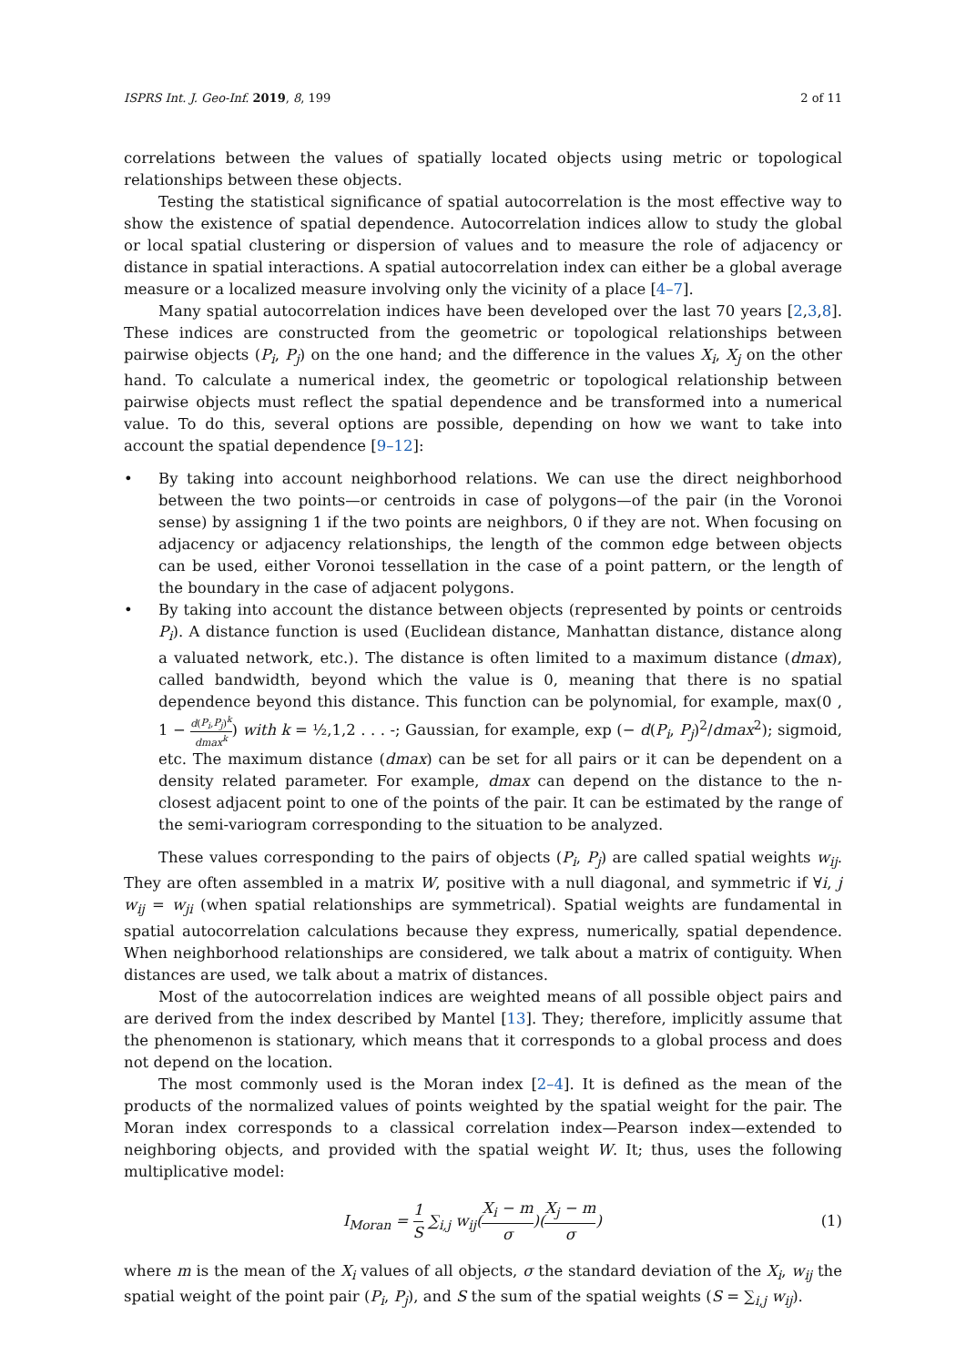ISPRS Int. J. Geo-Inf. 2019, 8, 199 2 of 11
correlations between the values of spatially located objects using metric or topological relationships between these objects.
Testing the statistical significance of spatial autocorrelation is the most effective way to show the existence of spatial dependence. Autocorrelation indices allow to study the global or local spatial clustering or dispersion of values and to measure the role of adjacency or distance in spatial interactions. A spatial autocorrelation index can either be a global average measure or a localized measure involving only the vicinity of a place [4–7].
Many spatial autocorrelation indices have been developed over the last 70 years [2,3,8]. These indices are constructed from the geometric or topological relationships between pairwise objects (P<sub>i</sub>, P<sub>j</sub>) on the one hand; and the difference in the values X<sub>i</sub>, X<sub>j</sub> on the other hand. To calculate a numerical index, the geometric or topological relationship between pairwise objects must reflect the spatial dependence and be transformed into a numerical value. To do this, several options are possible, depending on how we want to take into account the spatial dependence [9–12]:
• By taking into account neighborhood relations. We can use the direct neighborhood between the two points—or centroids in case of polygons—of the pair (in the Voronoi sense) by assigning 1 if the two points are neighbors, 0 if they are not. When focusing on adjacency or adjacency relationships, the length of the common edge between objects can be used, either Voronoi tessellation in the case of a point pattern, or the length of the boundary in the case of adjacent polygons.
• By taking into account the distance between objects (represented by points or centroids P<sub>i</sub>). A distance function is used (Euclidean distance, Manhattan distance, distance along a valuated network, etc.). The distance is often limited to a maximum distance (dmax), called bandwidth, beyond which the value is 0, meaning that there is no spatial dependence beyond this distance. This function can be polynomial, for example, max(0 , 1 − d(P<sub>i</sub>,P<sub>j</sub>)<sup>k</sup> dmax<sup>k</sup>) with k = ½,1,2 . . . -; Gaussian, for example, exp (− d(P<sub>i</sub>, P<sub>j</sub>)<sup>2</sup>/dmax<sup>2</sup>); sigmoid, etc. The maximum distance (dmax) can be set for all pairs or it can be dependent on a density related parameter. For example, dmax can depend on the distance to the n-closest adjacent point to one of the points of the pair. It can be estimated by the range of the semi-variogram corresponding to the situation to be analyzed.
These values corresponding to the pairs of objects (P<sub>i</sub>, P<sub>j</sub>) are called spatial weights w<sub>ij</sub>. They are often assembled in a matrix W, positive with a null diagonal, and symmetric if ∀i, j w<sub>ij</sub> = w<sub>ji</sub> (when spatial relationships are symmetrical). Spatial weights are fundamental in spatial autocorrelation calculations because they express, numerically, spatial dependence. When neighborhood relationships are considered, we talk about a matrix of contiguity. When distances are used, we talk about a matrix of distances.
Most of the autocorrelation indices are weighted means of all possible object pairs and are derived from the index described by Mantel [13]. They; therefore, implicitly assume that the phenomenon is stationary, which means that it corresponds to a global process and does not depend on the location.
The most commonly used is the Moran index [2–4]. It is defined as the mean of the products of the normalized values of points weighted by the spatial weight for the pair. The Moran index corresponds to a classical correlation index—Pearson index—extended to neighboring objects, and provided with the spatial weight W. It; thus, uses the following multiplicative model:
I<sub>Moran</sub> = 1 S ∑<sub>i,j</sub> w<sub>ij</sub>(X<sub>i</sub> − m σ)(X<sub>j</sub> − m σ)
(1)
where m is the mean of the X<sub>i</sub> values of all objects, σ the standard deviation of the X<sub>i</sub>, w<sub>ij</sub> the spatial weight of the point pair (P<sub>i</sub>, P<sub>j</sub>), and S the sum of the spatial weights (S = ∑<sub>i,j</sub> w<sub>ij</sub>).